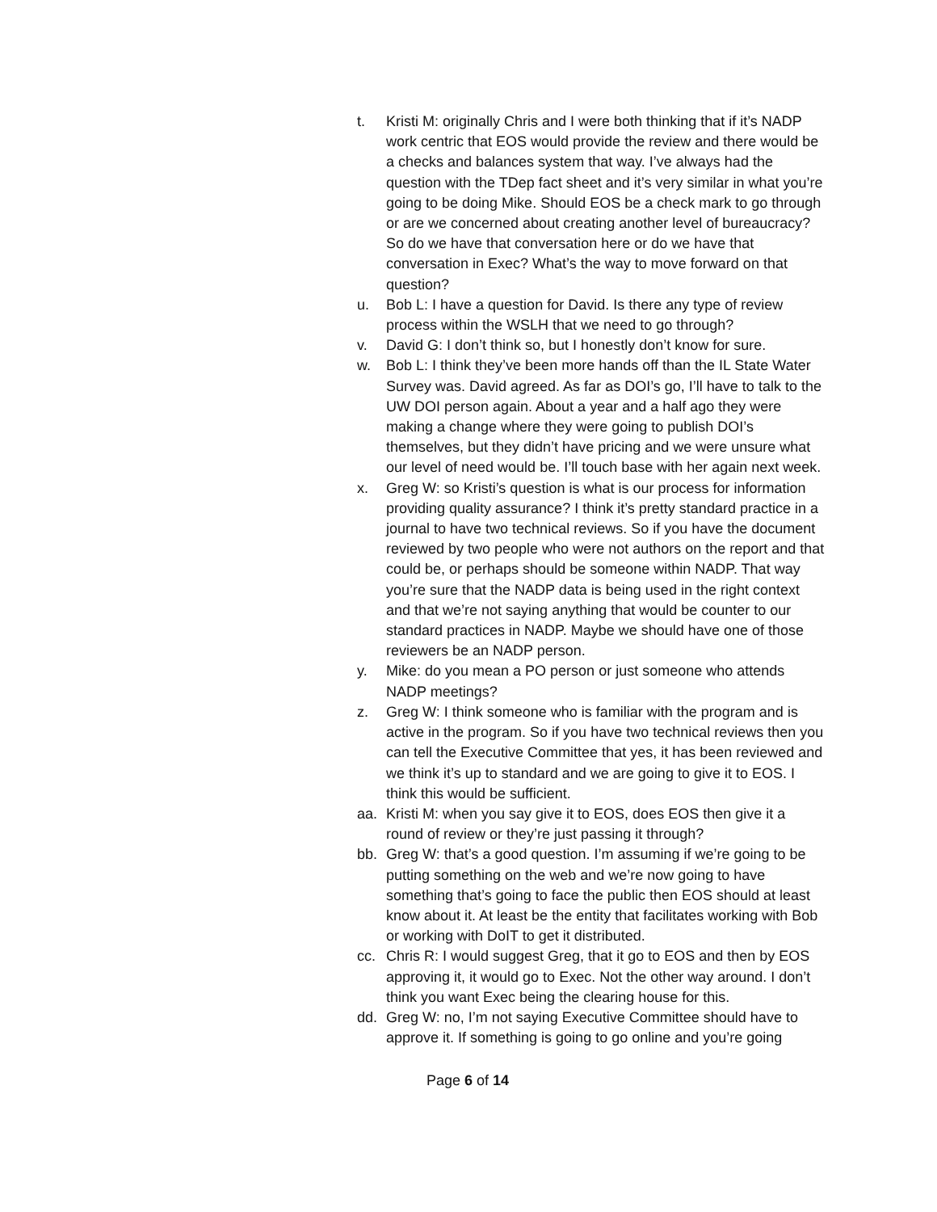t. Kristi M: originally Chris and I were both thinking that if it’s NADP work centric that EOS would provide the review and there would be a checks and balances system that way. I’ve always had the question with the TDep fact sheet and it’s very similar in what you’re going to be doing Mike. Should EOS be a check mark to go through or are we concerned about creating another level of bureaucracy? So do we have that conversation here or do we have that conversation in Exec? What’s the way to move forward on that question?
u. Bob L: I have a question for David. Is there any type of review process within the WSLH that we need to go through?
v. David G: I don’t think so, but I honestly don’t know for sure.
w. Bob L: I think they’ve been more hands off than the IL State Water Survey was. David agreed. As far as DOI’s go, I’ll have to talk to the UW DOI person again. About a year and a half ago they were making a change where they were going to publish DOI’s themselves, but they didn’t have pricing and we were unsure what our level of need would be. I’ll touch base with her again next week.
x. Greg W: so Kristi’s question is what is our process for information providing quality assurance? I think it’s pretty standard practice in a journal to have two technical reviews. So if you have the document reviewed by two people who were not authors on the report and that could be, or perhaps should be someone within NADP. That way you’re sure that the NADP data is being used in the right context and that we’re not saying anything that would be counter to our standard practices in NADP. Maybe we should have one of those reviewers be an NADP person.
y. Mike: do you mean a PO person or just someone who attends NADP meetings?
z. Greg W: I think someone who is familiar with the program and is active in the program. So if you have two technical reviews then you can tell the Executive Committee that yes, it has been reviewed and we think it’s up to standard and we are going to give it to EOS. I think this would be sufficient.
aa. Kristi M: when you say give it to EOS, does EOS then give it a round of review or they’re just passing it through?
bb. Greg W: that’s a good question. I’m assuming if we’re going to be putting something on the web and we’re now going to have something that’s going to face the public then EOS should at least know about it. At least be the entity that facilitates working with Bob or working with DoIT to get it distributed.
cc. Chris R: I would suggest Greg, that it go to EOS and then by EOS approving it, it would go to Exec. Not the other way around. I don’t think you want Exec being the clearing house for this.
dd. Greg W: no, I’m not saying Executive Committee should have to approve it. If something is going to go online and you’re going
Page 6 of 14